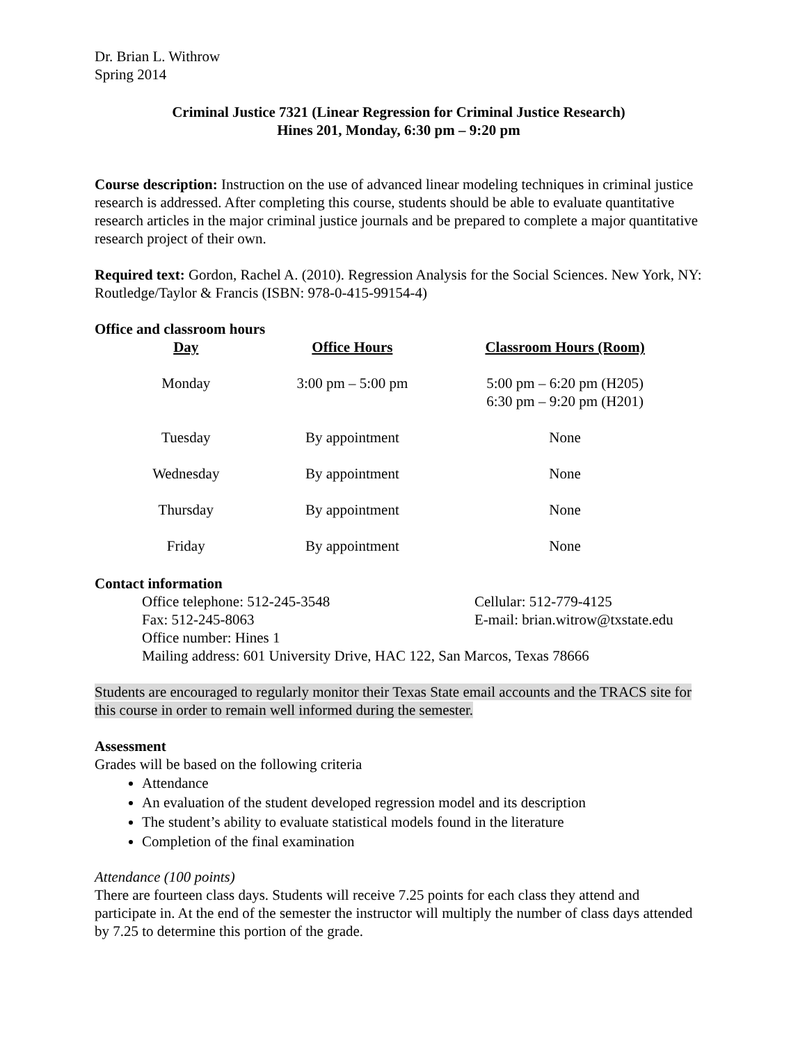Dr. Brian L. Withrow
Spring 2014
Criminal Justice 7321 (Linear Regression for Criminal Justice Research)
Hines 201, Monday, 6:30 pm – 9:20 pm
Course description: Instruction on the use of advanced linear modeling techniques in criminal justice research is addressed. After completing this course, students should be able to evaluate quantitative research articles in the major criminal justice journals and be prepared to complete a major quantitative research project of their own.
Required text: Gordon, Rachel A. (2010). Regression Analysis for the Social Sciences. New York, NY: Routledge/Taylor & Francis (ISBN: 978-0-415-99154-4)
Office and classroom hours
| Day | Office Hours | Classroom Hours (Room) |
| --- | --- | --- |
| Monday | 3:00 pm – 5:00 pm | 5:00 pm – 6:20 pm (H205) 6:30 pm – 9:20 pm (H201) |
| Tuesday | By appointment | None |
| Wednesday | By appointment | None |
| Thursday | By appointment | None |
| Friday | By appointment | None |
Contact information
| Office telephone: 512-245-3548 | Cellular: 512-779-4125 |
| Fax: 512-245-8063 | E-mail: brian.witrow@txstate.edu |
| Office number: Hines 1 | |
| Mailing address: 601 University Drive, HAC 122, San Marcos, Texas 78666 | |
Students are encouraged to regularly monitor their Texas State email accounts and the TRACS site for this course in order to remain well informed during the semester.
Assessment
Grades will be based on the following criteria
Attendance
An evaluation of the student developed regression model and its description
The student’s ability to evaluate statistical models found in the literature
Completion of the final examination
Attendance (100 points)
There are fourteen class days. Students will receive 7.25 points for each class they attend and participate in. At the end of the semester the instructor will multiply the number of class days attended by 7.25 to determine this portion of the grade.